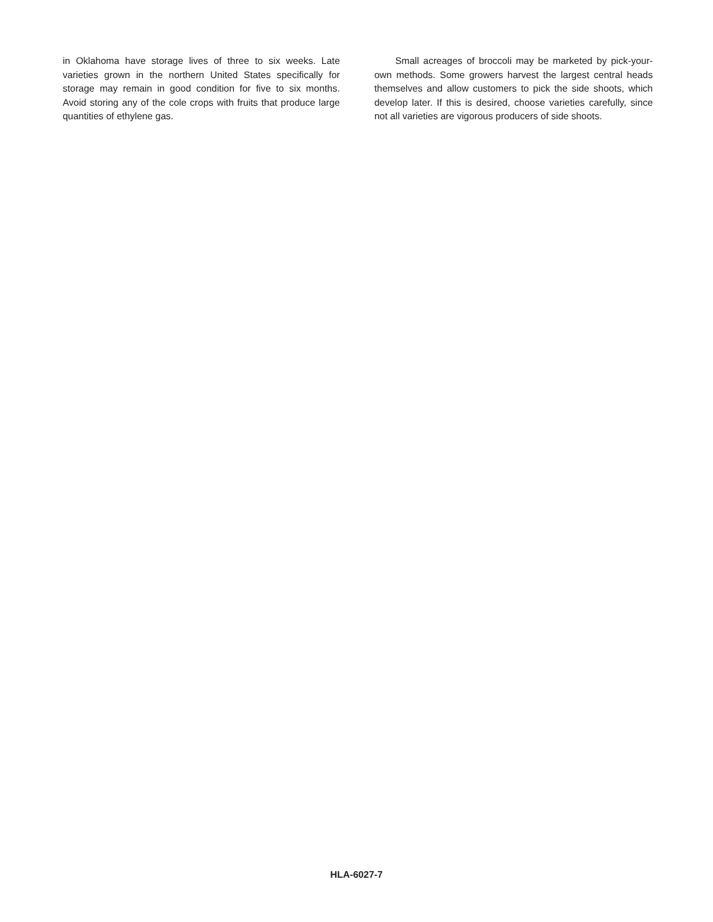in Oklahoma have storage lives of three to six weeks. Late varieties grown in the northern United States specifically for storage may remain in good condition for five to six months. Avoid storing any of the cole crops with fruits that produce large quantities of ethylene gas.
Small acreages of broccoli may be marketed by pick-your-own methods. Some growers harvest the largest central heads themselves and allow customers to pick the side shoots, which develop later. If this is desired, choose varieties carefully, since not all varieties are vigorous producers of side shoots.
HLA-6027-7